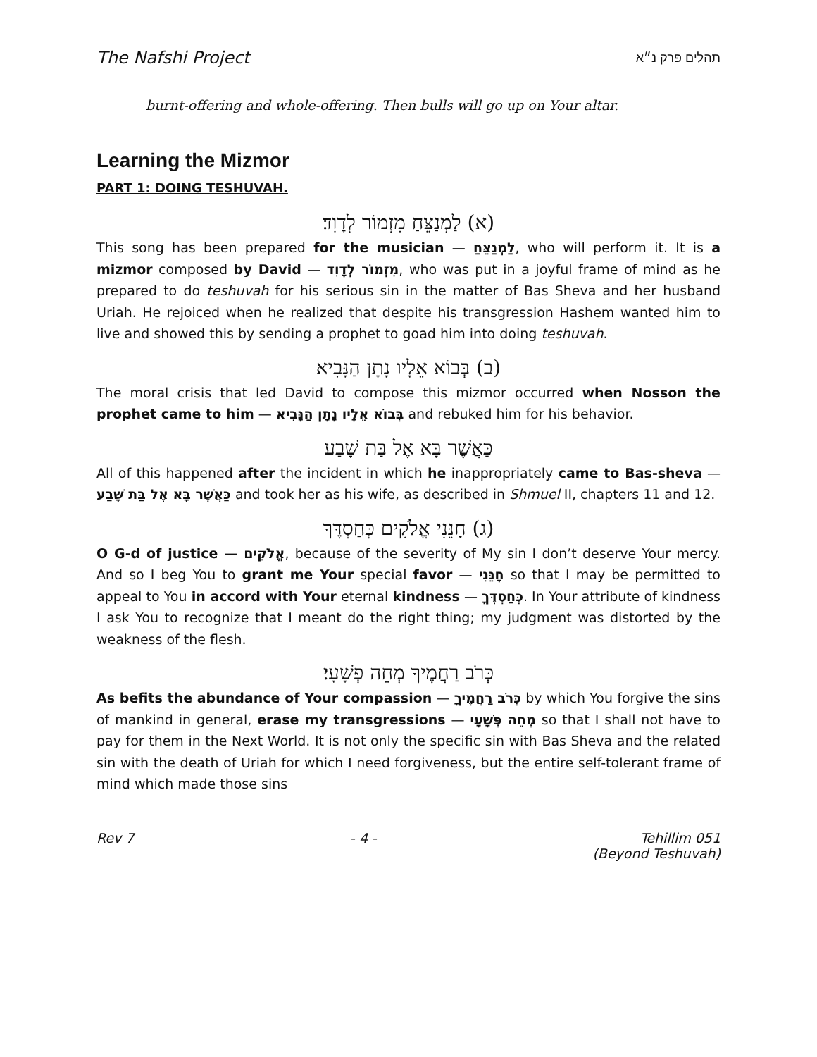The Nafshi Project תהלים פרק נ״א
burnt-offering and whole-offering. Then bulls will go up on Your altar.
Learning the Mizmor
PART 1: DOING TESHUVAH.
(א) לַמְנַצֵּחַ מִזְמוֹר לְדָוִד׃
This song has been prepared for the musician — לַמְנַצֵּחַ, who will perform it. It is a mizmor composed by David — מִזְמוֹר לְדָוִד, who was put in a joyful frame of mind as he prepared to do teshuvah for his serious sin in the matter of Bas Sheva and her husband Uriah. He rejoiced when he realized that despite his transgression Hashem wanted him to live and showed this by sending a prophet to goad him into doing teshuvah.
(ב) בְּבוֹא אֵלָיו נָתָן הַנָּבִיא
The moral crisis that led David to compose this mizmor occurred when Nosson the prophet came to him — בְּבוֹא אֵלָיו נָתָן הַנָּבִיא and rebuked him for his behavior.
כַּאֲשֶׁר בָּא אֶל בַּת שָׁבַע
All of this happened after the incident in which he inappropriately came to Bas-sheva — כַּאֲשֶׁר בָּא אֶל בַּת שָׁבַע and took her as his wife, as described in Shmuel II, chapters 11 and 12.
(ג) חָנֵּנִי אֱלֹקִים כְּחַסְדֶּךָ
O G-d of justice — אֱלֹקִים, because of the severity of My sin I don’t deserve Your mercy. And so I beg You to grant me Your special favor — חָנֵּנִי so that I may be permitted to appeal to You in accord with Your eternal kindness — כְּחַסְדֶּךָ. In Your attribute of kindness I ask You to recognize that I meant do the right thing; my judgment was distorted by the weakness of the flesh.
כְּרֹב רַחֲמֶיךָ מְחֵה פְשָׁעָי׃
As befits the abundance of Your compassion — כְּרֹב רַחֲמֶיךָ by which You forgive the sins of mankind in general, erase my transgressions — מְחֵה פְּשָׁעָי so that I shall not have to pay for them in the Next World. It is not only the specific sin with Bas Sheva and the related sin with the death of Uriah for which I need forgiveness, but the entire self-tolerant frame of mind which made those sins
Rev 7 - 4 - Tehillim 051
(Beyond Teshuvah)